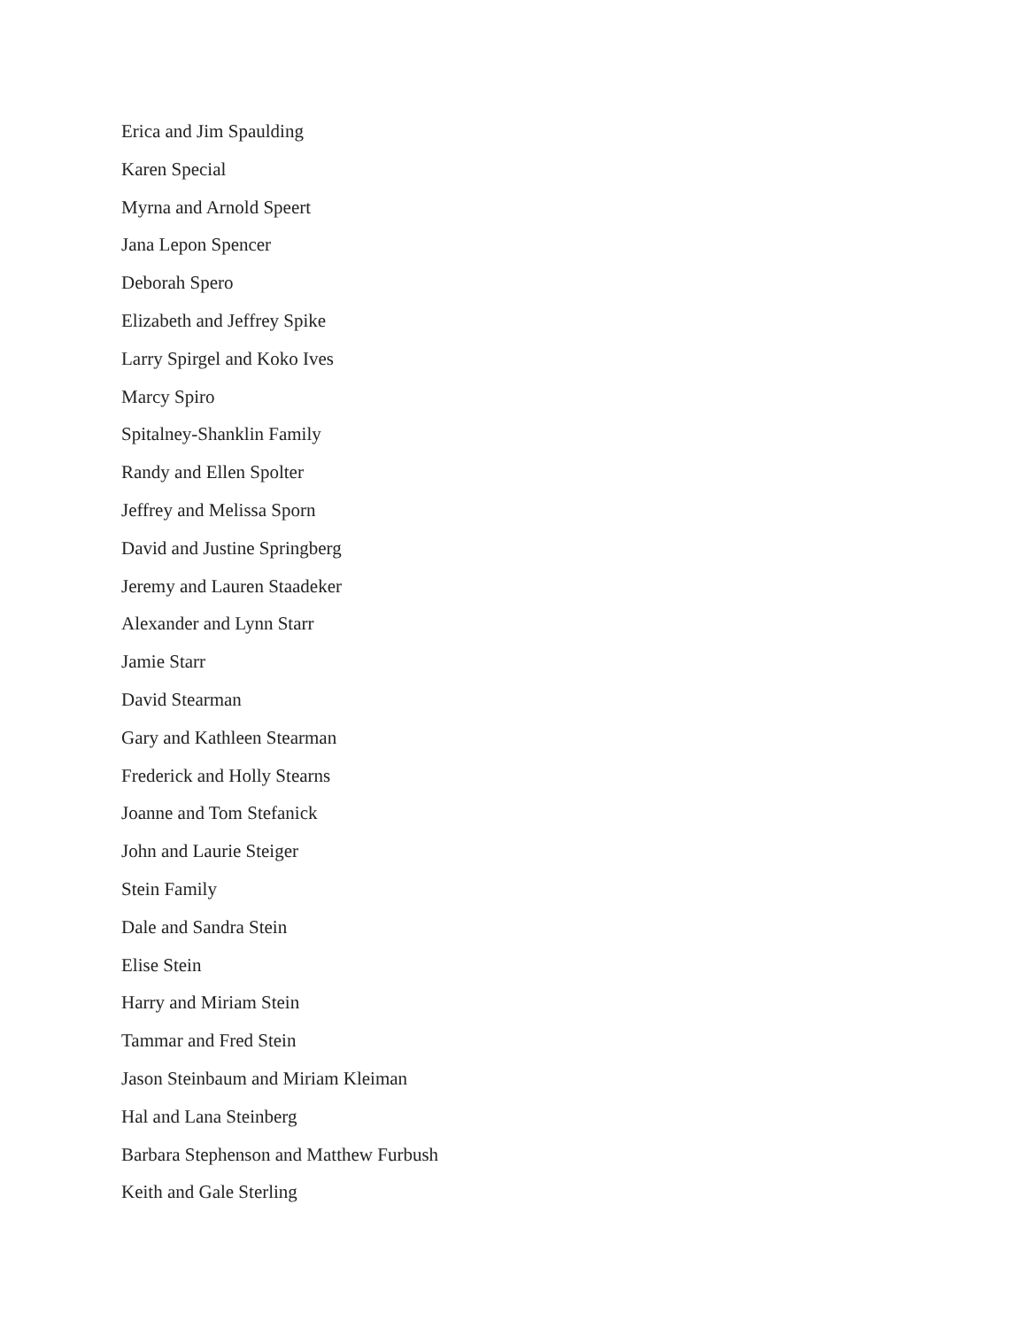Erica and Jim Spaulding
Karen Special
Myrna and Arnold Speert
Jana Lepon Spencer
Deborah Spero
Elizabeth and Jeffrey Spike
Larry Spirgel and Koko Ives
Marcy Spiro
Spitalney-Shanklin Family
Randy and Ellen Spolter
Jeffrey and Melissa Sporn
David and Justine Springberg
Jeremy and Lauren Staadeker
Alexander and Lynn Starr
Jamie Starr
David Stearman
Gary and Kathleen Stearman
Frederick and Holly Stearns
Joanne and Tom Stefanick
John and Laurie Steiger
Stein Family
Dale and Sandra Stein
Elise Stein
Harry and Miriam Stein
Tammar and Fred Stein
Jason Steinbaum and Miriam Kleiman
Hal and Lana Steinberg
Barbara Stephenson and Matthew Furbush
Keith and Gale Sterling